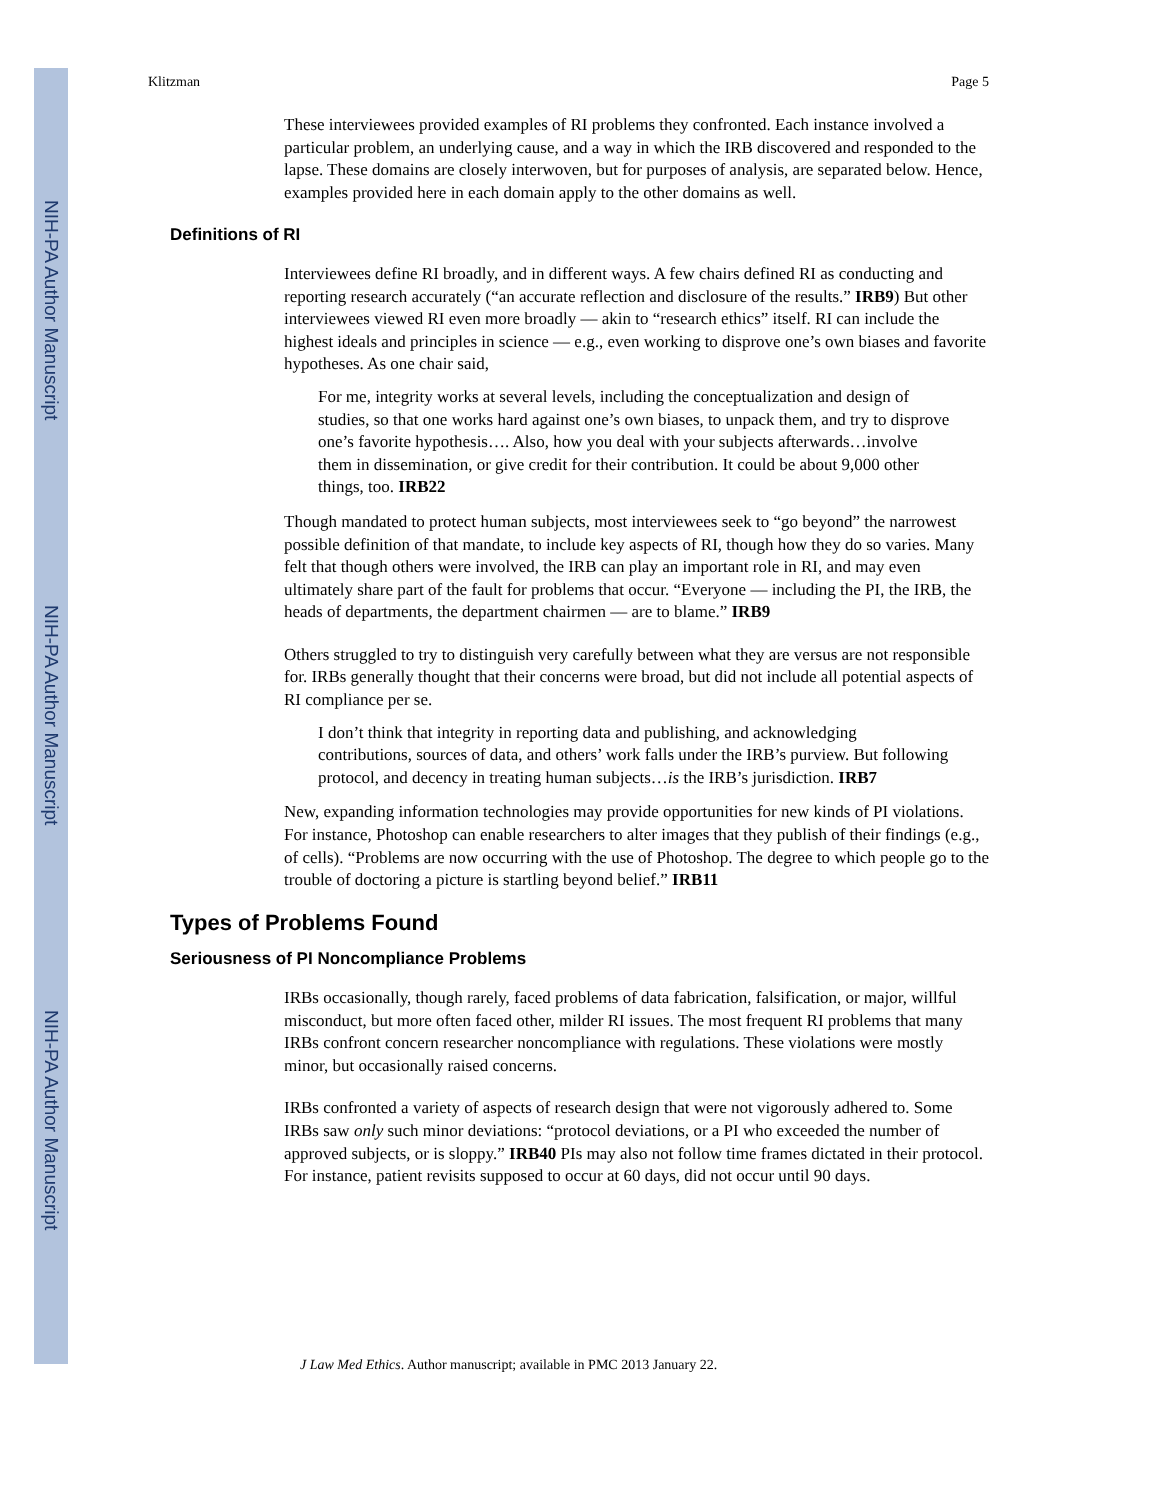NIH-PA Author Manuscript
NIH-PA Author Manuscript
NIH-PA Author Manuscript
Klitzman Page 5
These interviewees provided examples of RI problems they confronted. Each instance involved a particular problem, an underlying cause, and a way in which the IRB discovered and responded to the lapse. These domains are closely interwoven, but for purposes of analysis, are separated below. Hence, examples provided here in each domain apply to the other domains as well.
Definitions of RI
Interviewees define RI broadly, and in different ways. A few chairs defined RI as conducting and reporting research accurately (“an accurate reflection and disclosure of the results.” IRB9) But other interviewees viewed RI even more broadly — akin to “research ethics” itself. RI can include the highest ideals and principles in science — e.g., even working to disprove one’s own biases and favorite hypotheses. As one chair said,
For me, integrity works at several levels, including the conceptualization and design of studies, so that one works hard against one’s own biases, to unpack them, and try to disprove one’s favorite hypothesis…. Also, how you deal with your subjects afterwards…involve them in dissemination, or give credit for their contribution. It could be about 9,000 other things, too. IRB22
Though mandated to protect human subjects, most interviewees seek to “go beyond” the narrowest possible definition of that mandate, to include key aspects of RI, though how they do so varies. Many felt that though others were involved, the IRB can play an important role in RI, and may even ultimately share part of the fault for problems that occur. “Everyone — including the PI, the IRB, the heads of departments, the department chairmen — are to blame.” IRB9
Others struggled to try to distinguish very carefully between what they are versus are not responsible for. IRBs generally thought that their concerns were broad, but did not include all potential aspects of RI compliance per se.
I don’t think that integrity in reporting data and publishing, and acknowledging contributions, sources of data, and others’ work falls under the IRB’s purview. But following protocol, and decency in treating human subjects…is the IRB’s jurisdiction. IRB7
New, expanding information technologies may provide opportunities for new kinds of PI violations. For instance, Photoshop can enable researchers to alter images that they publish of their findings (e.g., of cells). “Problems are now occurring with the use of Photoshop. The degree to which people go to the trouble of doctoring a picture is startling beyond belief.” IRB11
Types of Problems Found
Seriousness of PI Noncompliance Problems
IRBs occasionally, though rarely, faced problems of data fabrication, falsification, or major, willful misconduct, but more often faced other, milder RI issues. The most frequent RI problems that many IRBs confront concern researcher noncompliance with regulations. These violations were mostly minor, but occasionally raised concerns.
IRBs confronted a variety of aspects of research design that were not vigorously adhered to. Some IRBs saw only such minor deviations: “protocol deviations, or a PI who exceeded the number of approved subjects, or is sloppy.” IRB40 PIs may also not follow time frames dictated in their protocol. For instance, patient revisits supposed to occur at 60 days, did not occur until 90 days.
J Law Med Ethics. Author manuscript; available in PMC 2013 January 22.